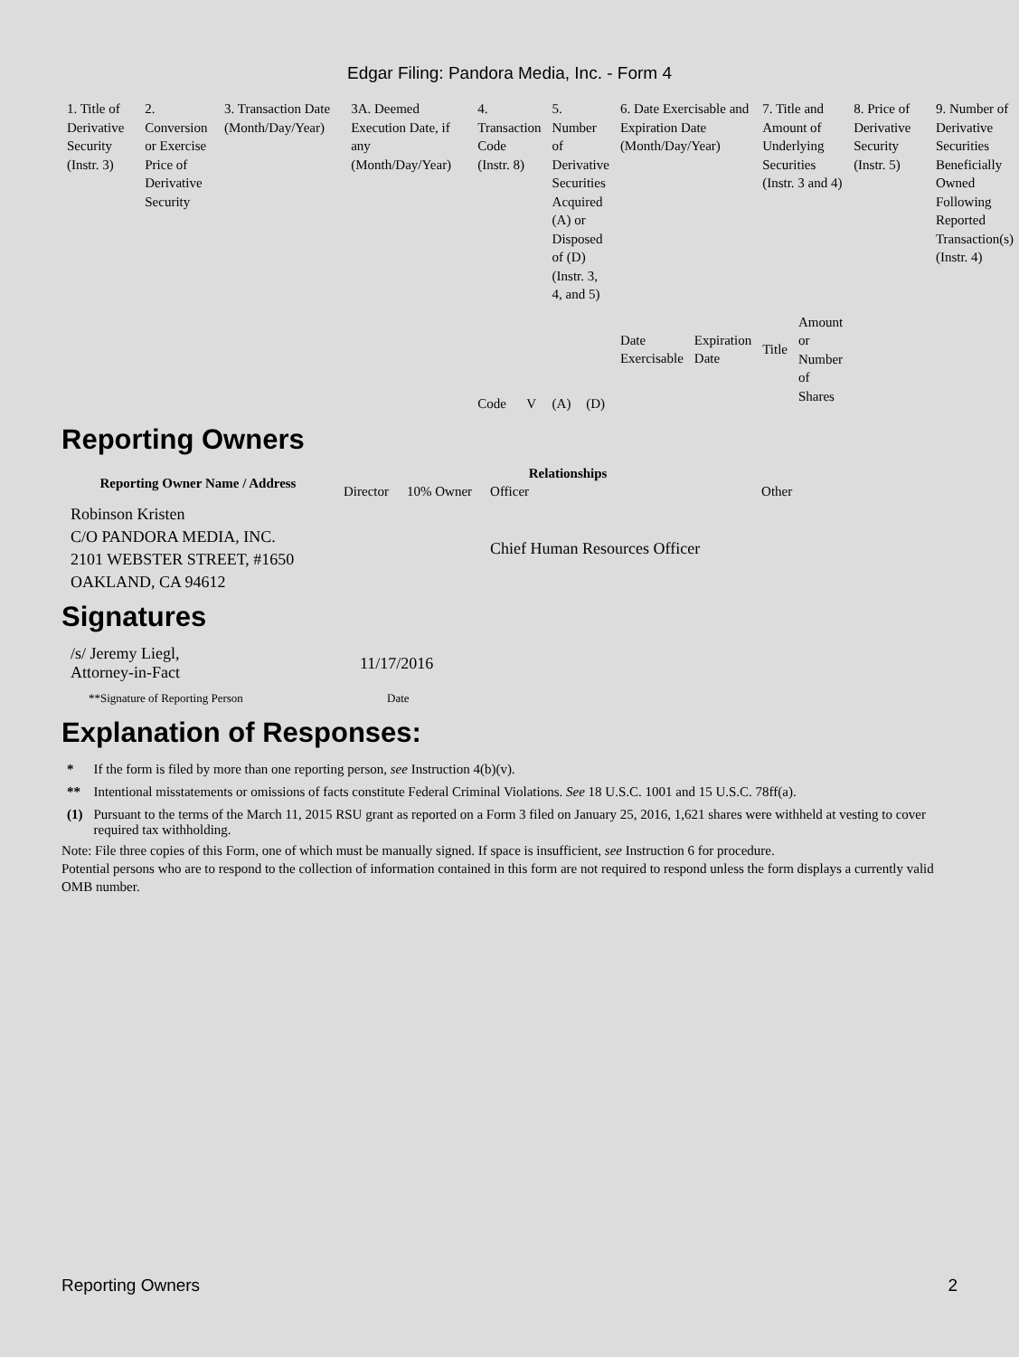Edgar Filing: Pandora Media, Inc. - Form 4
| 1. Title of Derivative Security (Instr. 3) | 2. Conversion or Exercise Price of Derivative Security | 3. Transaction Date (Month/Day/Year) | 3A. Deemed Execution Date, if any (Month/Day/Year) | 4. Transaction Code (Instr. 8) | | 5. Number of Derivative Securities Acquired (A) or Disposed of (D) (Instr. 3, 4, and 5) | | 6. Date Exercisable and Expiration Date (Month/Day/Year) | | 7. Title and Amount of Underlying Securities (Instr. 3 and 4) | | 8. Price of Derivative Security (Instr. 5) | 9. Number of Derivative Securities Beneficially Owned Following Reported Transaction(s) (Instr. 4) |
| | | | | Code | V | (A) | (D) | Date Exercisable | Expiration Date | Title | Amount or Number of Shares | | |
Reporting Owners
| Reporting Owner Name / Address | Relationships | | | |
| --- | --- | --- | --- | --- |
| | Director | 10% Owner | Officer | Other |
| Robinson Kristen C/O PANDORA MEDIA, INC. 2101 WEBSTER STREET, #1650 OAKLAND, CA 94612 | | | Chief Human Resources Officer | |
Signatures
| /s/ Jeremy Liegl, Attorney-in-Fact | 11/17/2016 |
| **Signature of Reporting Person | Date |
Explanation of Responses:
| * | If the form is filed by more than one reporting person, see Instruction 4(b)(v). |
| ** | Intentional misstatements or omissions of facts constitute Federal Criminal Violations. See 18 U.S.C. 1001 and 15 U.S.C. 78ff(a). |
| (1) | Pursuant to the terms of the March 11, 2015 RSU grant as reported on a Form 3 filed on January 25, 2016, 1,621 shares were withheld at vesting to cover required tax withholding. |
Note: File three copies of this Form, one of which must be manually signed. If space is insufficient, see Instruction 6 for procedure.
Potential persons who are to respond to the collection of information contained in this form are not required to respond unless the form displays a currently valid OMB number.
Reporting Owners 2